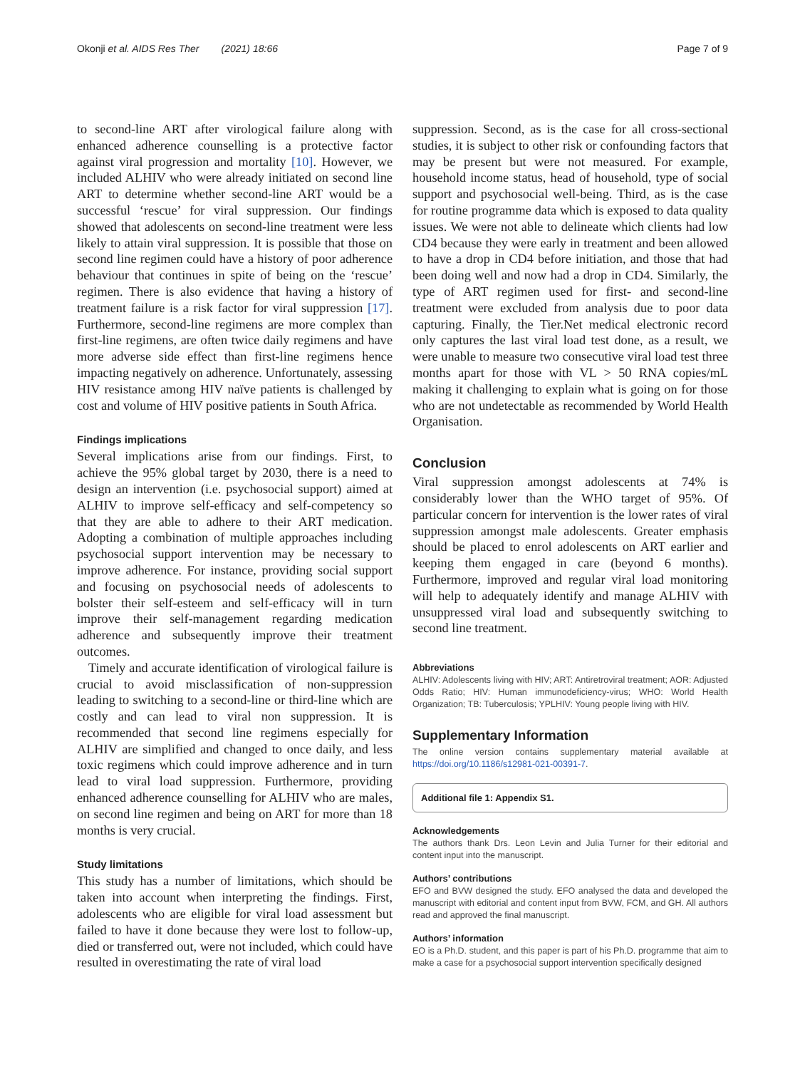Okonji et al. AIDS Res Ther (2021) 18:66 Page 7 of 9
to second-line ART after virological failure along with enhanced adherence counselling is a protective factor against viral progression and mortality [10]. However, we included ALHIV who were already initiated on second line ART to determine whether second-line ART would be a successful ‘rescue’ for viral suppression. Our findings showed that adolescents on second-line treatment were less likely to attain viral suppression. It is possible that those on second line regimen could have a history of poor adherence behaviour that continues in spite of being on the ‘rescue’ regimen. There is also evidence that having a history of treatment failure is a risk factor for viral suppression [17]. Furthermore, second-line regimens are more complex than first-line regimens, are often twice daily regimens and have more adverse side effect than first-line regimens hence impacting negatively on adherence. Unfortunately, assessing HIV resistance among HIV naïve patients is challenged by cost and volume of HIV positive patients in South Africa.
Findings implications
Several implications arise from our findings. First, to achieve the 95% global target by 2030, there is a need to design an intervention (i.e. psychosocial support) aimed at ALHIV to improve self-efficacy and self-competency so that they are able to adhere to their ART medication. Adopting a combination of multiple approaches including psychosocial support intervention may be necessary to improve adherence. For instance, providing social support and focusing on psychosocial needs of adolescents to bolster their self-esteem and self-efficacy will in turn improve their self-management regarding medication adherence and subsequently improve their treatment outcomes.
Timely and accurate identification of virological failure is crucial to avoid misclassification of non-suppression leading to switching to a second-line or third-line which are costly and can lead to viral non suppression. It is recommended that second line regimens especially for ALHIV are simplified and changed to once daily, and less toxic regimens which could improve adherence and in turn lead to viral load suppression. Furthermore, providing enhanced adherence counselling for ALHIV who are males, on second line regimen and being on ART for more than 18 months is very crucial.
Study limitations
This study has a number of limitations, which should be taken into account when interpreting the findings. First, adolescents who are eligible for viral load assessment but failed to have it done because they were lost to follow-up, died or transferred out, were not included, which could have resulted in overestimating the rate of viral load
suppression. Second, as is the case for all cross-sectional studies, it is subject to other risk or confounding factors that may be present but were not measured. For example, household income status, head of household, type of social support and psychosocial well-being. Third, as is the case for routine programme data which is exposed to data quality issues. We were not able to delineate which clients had low CD4 because they were early in treatment and been allowed to have a drop in CD4 before initiation, and those that had been doing well and now had a drop in CD4. Similarly, the type of ART regimen used for first- and second-line treatment were excluded from analysis due to poor data capturing. Finally, the Tier.Net medical electronic record only captures the last viral load test done, as a result, we were unable to measure two consecutive viral load test three months apart for those with VL > 50 RNA copies/mL making it challenging to explain what is going on for those who are not undetectable as recommended by World Health Organisation.
Conclusion
Viral suppression amongst adolescents at 74% is considerably lower than the WHO target of 95%. Of particular concern for intervention is the lower rates of viral suppression amongst male adolescents. Greater emphasis should be placed to enrol adolescents on ART earlier and keeping them engaged in care (beyond 6 months). Furthermore, improved and regular viral load monitoring will help to adequately identify and manage ALHIV with unsuppressed viral load and subsequently switching to second line treatment.
Abbreviations
ALHIV: Adolescents living with HIV; ART: Antiretroviral treatment; AOR: Adjusted Odds Ratio; HIV: Human immunodeficiency-virus; WHO: World Health Organization; TB: Tuberculosis; YPLHIV: Young people living with HIV.
Supplementary Information
The online version contains supplementary material available at https://doi.org/10.1186/s12981-021-00391-7.
Additional file 1: Appendix S1.
Acknowledgements
The authors thank Drs. Leon Levin and Julia Turner for their editorial and content input into the manuscript.
Authors’ contributions
EFO and BVW designed the study. EFO analysed the data and developed the manuscript with editorial and content input from BVW, FCM, and GH. All authors read and approved the final manuscript.
Authors’ information
EO is a Ph.D. student, and this paper is part of his Ph.D. programme that aim to make a case for a psychosocial support intervention specifically designed